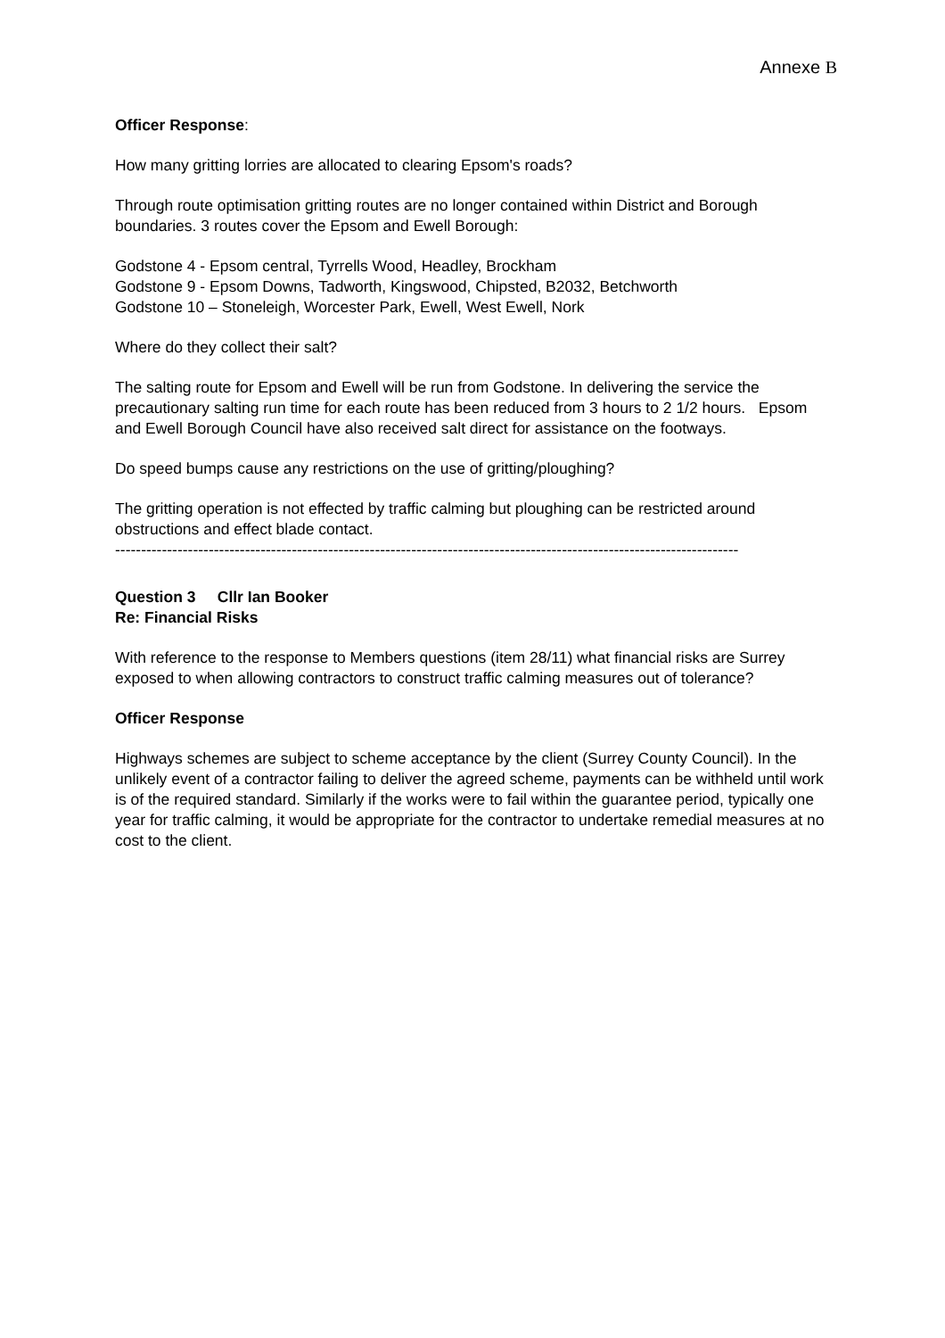Annexe B
Officer Response:
How many gritting lorries are allocated to clearing Epsom's roads?
Through route optimisation gritting routes are no longer contained within District and Borough boundaries. 3 routes cover the Epsom and Ewell Borough:
Godstone 4 - Epsom central, Tyrrells Wood, Headley, Brockham
Godstone 9 - Epsom Downs, Tadworth, Kingswood, Chipsted, B2032, Betchworth
Godstone 10 – Stoneleigh, Worcester Park, Ewell, West Ewell, Nork
Where do they collect their salt?
The salting route for Epsom and Ewell will be run from Godstone. In delivering the service the precautionary salting run time for each route has been reduced from 3 hours to 2 1/2 hours. Epsom and Ewell Borough Council have also received salt direct for assistance on the footways.
Do speed bumps cause any restrictions on the use of gritting/ploughing?
The gritting operation is not effected by traffic calming but ploughing can be restricted around obstructions and effect blade contact.
------------------------------------------------------------------------------------------------------------------------
Question 3 Cllr Ian Booker
Re: Financial Risks
With reference to the response to Members questions (item 28/11) what financial risks are Surrey exposed to when allowing contractors to construct traffic calming measures out of tolerance?
Officer Response
Highways schemes are subject to scheme acceptance by the client (Surrey County Council). In the unlikely event of a contractor failing to deliver the agreed scheme, payments can be withheld until work is of the required standard. Similarly if the works were to fail within the guarantee period, typically one year for traffic calming, it would be appropriate for the contractor to undertake remedial measures at no cost to the client.